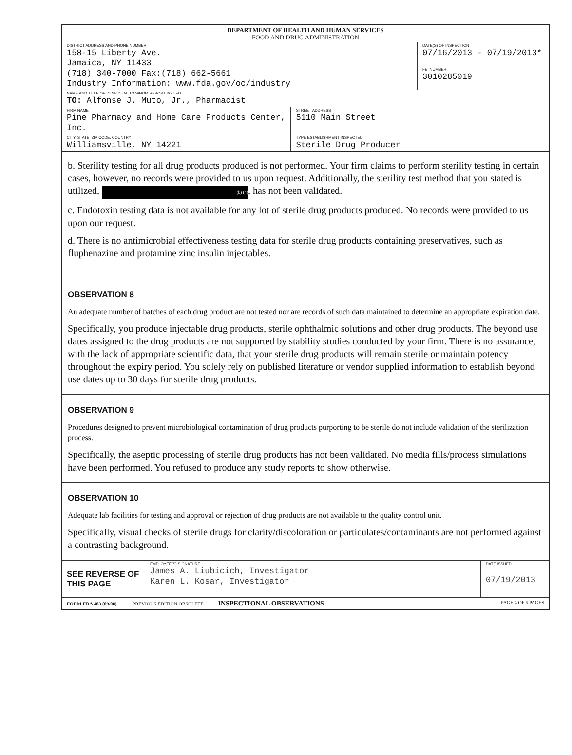| DEPARTMENT OF HEALTH AND HUMAN SERVICES FOOD AND DRUG ADMINISTRATION | | |
| DISTRICT ADDRESS AND PHONE NUMBER 158-15 Liberty Ave. Jamaica, NY 11433 (718) 340-7000 Fax:(718) 662-5661 Industry Information: www.fda.gov/oc/industry | | DATE(S) OF INSPECTION 07/16/2013 - 07/19/2013* |
| | | FEI NUMBER 3010285019 |
| NAME AND TITLE OF INDIVIDUAL TO WHOM REPORT ISSUED TO: Alfonse J. Muto, Jr., Pharmacist | | |
| FIRM NAME Pine Pharmacy and Home Care Products Center, Inc. | STREET ADDRESS 5110 Main Street | |
| CITY, STATE, ZIP CODE, COUNTRY Williamsville, NY 14221 | TYPE ESTABLISHMENT INSPECTED Sterile Drug Producer | |
b. Sterility testing for all drug products produced is not performed. Your firm claims to perform sterility testing in certain cases, however, no records were provided to us upon request. Additionally, the sterility test method that you stated is utilized, (b) (4), has not been validated.
c. Endotoxin testing data is not available for any lot of sterile drug products produced. No records were provided to us upon our request.
d. There is no antimicrobial effectiveness testing data for sterile drug products containing preservatives, such as fluphenazine and protamine zinc insulin injectables.
OBSERVATION 8
An adequate number of batches of each drug product are not tested nor are records of such data maintained to determine an appropriate expiration date.
Specifically, you produce injectable drug products, sterile ophthalmic solutions and other drug products. The beyond use dates assigned to the drug products are not supported by stability studies conducted by your firm. There is no assurance, with the lack of appropriate scientific data, that your sterile drug products will remain sterile or maintain potency throughout the expiry period. You solely rely on published literature or vendor supplied information to establish beyond use dates up to 30 days for sterile drug products.
OBSERVATION 9
Procedures designed to prevent microbiological contamination of drug products purporting to be sterile do not include validation of the sterilization process.
Specifically, the aseptic processing of sterile drug products has not been validated. No media fills/process simulations have been performed. You refused to produce any study reports to show otherwise.
OBSERVATION 10
Adequate lab facilities for testing and approval or rejection of drug products are not available to the quality control unit.
Specifically, visual checks of sterile drugs for clarity/discoloration or particulates/contaminants are not performed against a contrasting background.
| SEE REVERSE OF THIS PAGE | EMPLOYEE(S) SIGNATURE James A. Liubicich, Investigator Karen L. Kosar, Investigator | DATE ISSUED 07/19/2013 |
| FORM FDA 483 (09/08) PREVIOUS EDITION OBSOLETE INSPECTIONAL OBSERVATIONS PAGE 4 OF 5 PAGES | | |